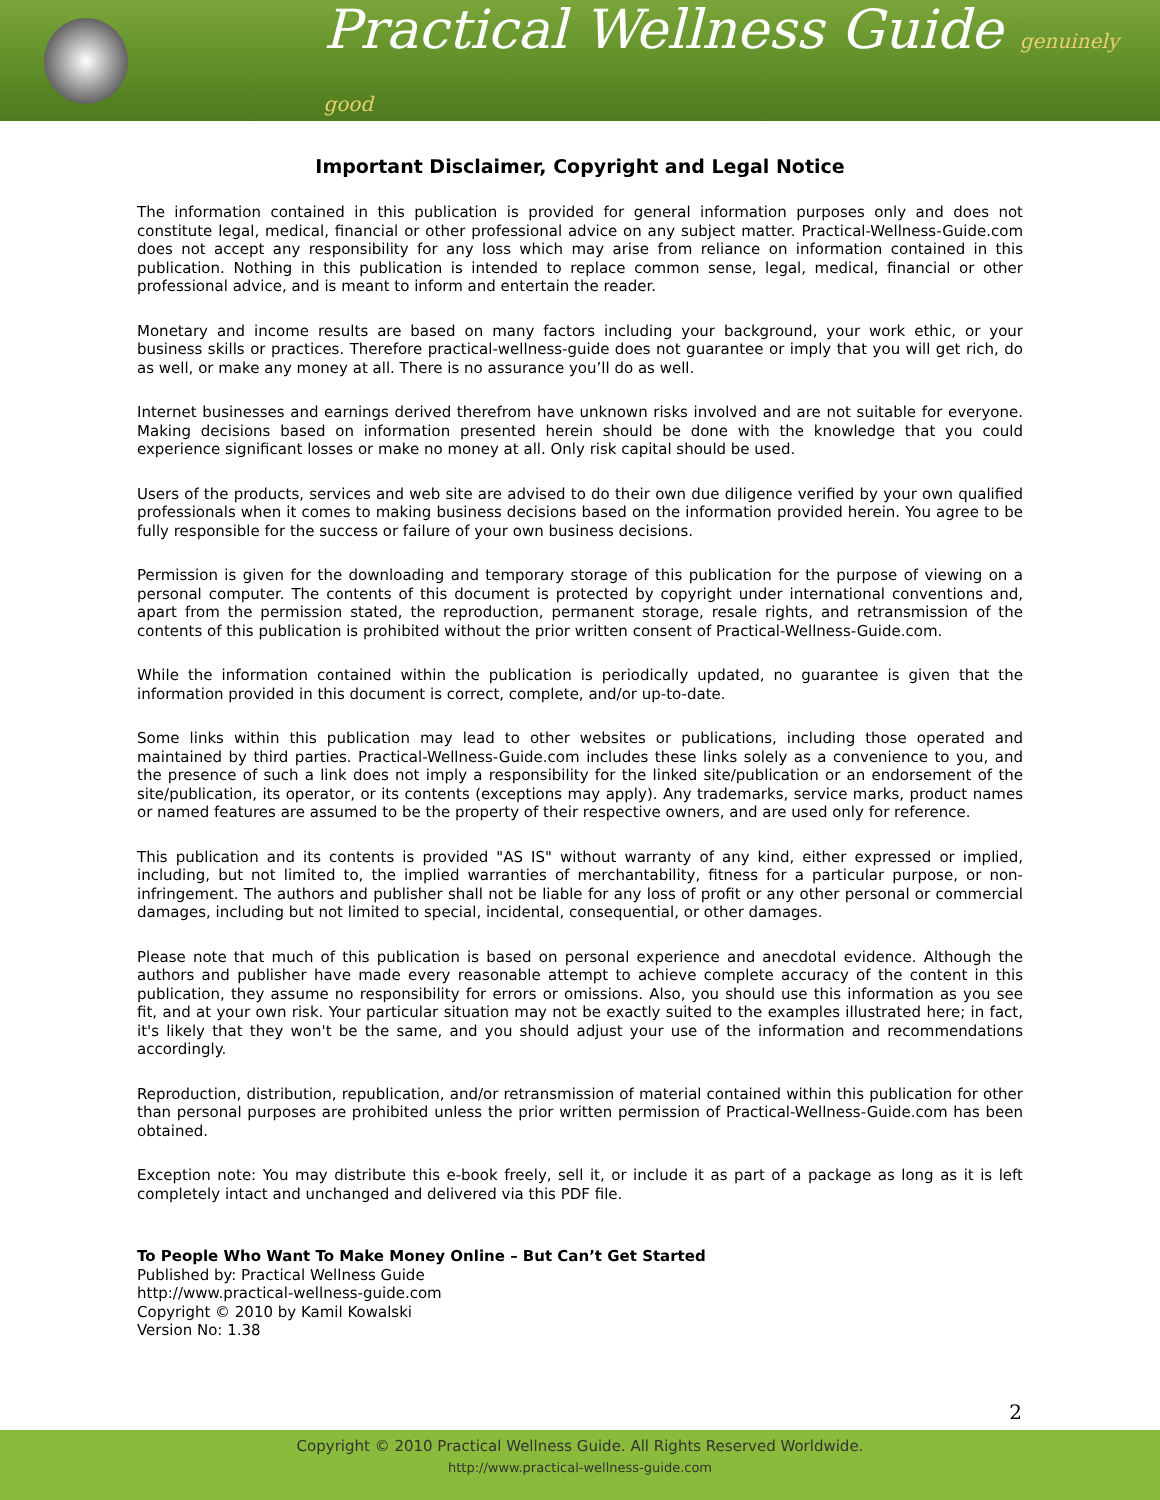Practical Wellness Guide genuinely good
Important Disclaimer, Copyright and Legal Notice
The information contained in this publication is provided for general information purposes only and does not constitute legal, medical, financial or other professional advice on any subject matter. Practical-Wellness-Guide.com does not accept any responsibility for any loss which may arise from reliance on information contained in this publication. Nothing in this publication is intended to replace common sense, legal, medical, financial or other professional advice, and is meant to inform and entertain the reader.
Monetary and income results are based on many factors including your background, your work ethic, or your business skills or practices. Therefore practical-wellness-guide does not guarantee or imply that you will get rich, do as well, or make any money at all. There is no assurance you’ll do as well.
Internet businesses and earnings derived therefrom have unknown risks involved and are not suitable for everyone. Making decisions based on information presented herein should be done with the knowledge that you could experience significant losses or make no money at all. Only risk capital should be used.
Users of the products, services and web site are advised to do their own due diligence verified by your own qualified professionals when it comes to making business decisions based on the information provided herein. You agree to be fully responsible for the success or failure of your own business decisions.
Permission is given for the downloading and temporary storage of this publication for the purpose of viewing on a personal computer. The contents of this document is protected by copyright under international conventions and, apart from the permission stated, the reproduction, permanent storage, resale rights, and retransmission of the contents of this publication is prohibited without the prior written consent of Practical-Wellness-Guide.com.
While the information contained within the publication is periodically updated, no guarantee is given that the information provided in this document is correct, complete, and/or up-to-date.
Some links within this publication may lead to other websites or publications, including those operated and maintained by third parties. Practical-Wellness-Guide.com includes these links solely as a convenience to you, and the presence of such a link does not imply a responsibility for the linked site/publication or an endorsement of the site/publication, its operator, or its contents (exceptions may apply). Any trademarks, service marks, product names or named features are assumed to be the property of their respective owners, and are used only for reference.
This publication and its contents is provided "AS IS" without warranty of any kind, either expressed or implied, including, but not limited to, the implied warranties of merchantability, fitness for a particular purpose, or non-infringement. The authors and publisher shall not be liable for any loss of profit or any other personal or commercial damages, including but not limited to special, incidental, consequential, or other damages.
Please note that much of this publication is based on personal experience and anecdotal evidence. Although the authors and publisher have made every reasonable attempt to achieve complete accuracy of the content in this publication, they assume no responsibility for errors or omissions. Also, you should use this information as you see fit, and at your own risk. Your particular situation may not be exactly suited to the examples illustrated here; in fact, it's likely that they won't be the same, and you should adjust your use of the information and recommendations accordingly.
Reproduction, distribution, republication, and/or retransmission of material contained within this publication for other than personal purposes are prohibited unless the prior written permission of Practical-Wellness-Guide.com has been obtained.
Exception note: You may distribute this e-book freely, sell it, or include it as part of a package as long as it is left completely intact and unchanged and delivered via this PDF file.
To People Who Want To Make Money Online – But Can’t Get Started
Published by: Practical Wellness Guide
http://www.practical-wellness-guide.com
Copyright © 2010 by Kamil Kowalski
Version No: 1.38
2
Copyright © 2010 Practical Wellness Guide. All Rights Reserved Worldwide.
http://www.practical-wellness-guide.com